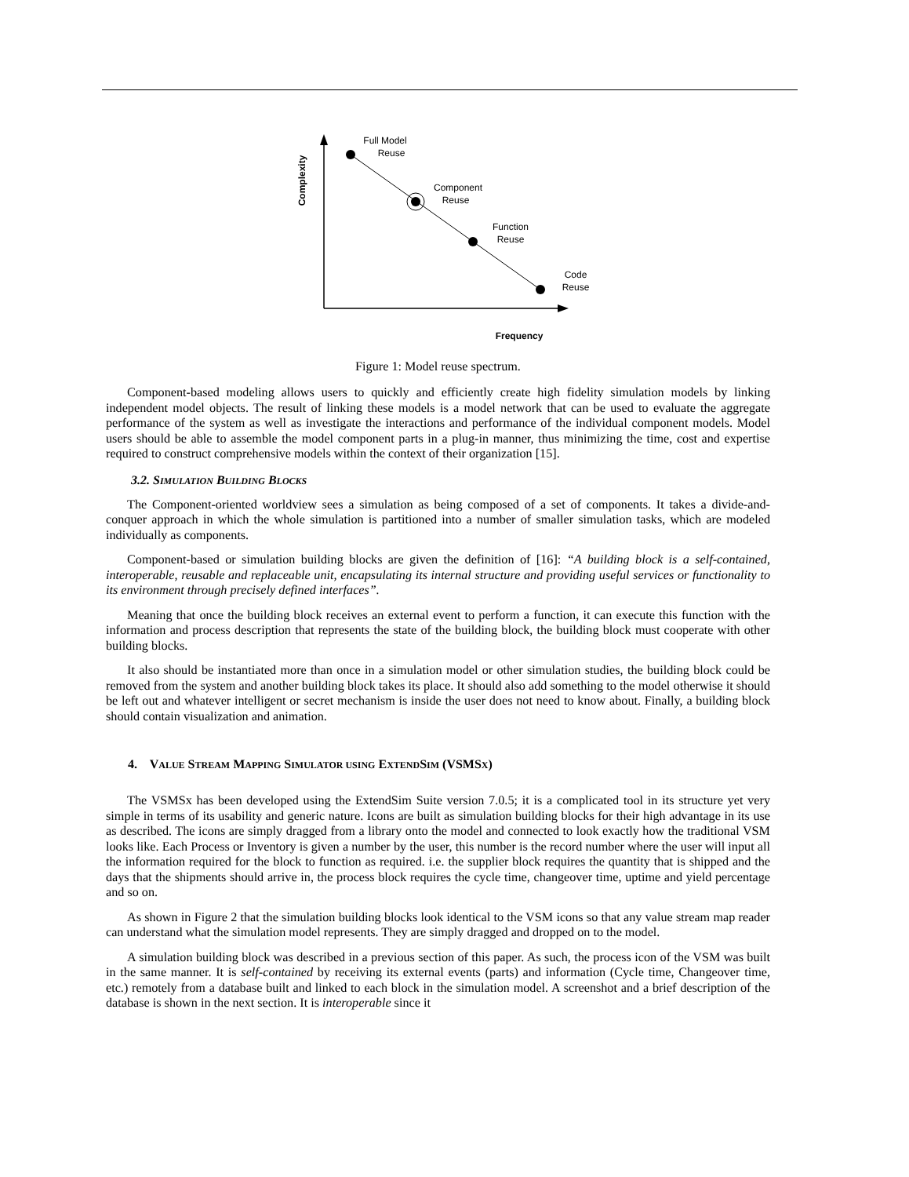Complexity
Full Model
Reuse
Component
Reuse
Function
Reuse
Code
Reuse
Frequency
Figure 1: Model reuse spectrum.
Component-based modeling allows users to quickly and efficiently create high fidelity simulation models by linking independent model objects. The result of linking these models is a model network that can be used to evaluate the aggregate performance of the system as well as investigate the interactions and performance of the individual component models. Model users should be able to assemble the model component parts in a plug-in manner, thus minimizing the time, cost and expertise required to construct comprehensive models within the context of their organization [15].
3.2. SIMULATION BUILDING BLOCKS
The Component-oriented worldview sees a simulation as being composed of a set of components. It takes a divide-and-conquer approach in which the whole simulation is partitioned into a number of smaller simulation tasks, which are modeled individually as components.
Component-based or simulation building blocks are given the definition of [16]: “A building block is a self-contained, interoperable, reusable and replaceable unit, encapsulating its internal structure and providing useful services or functionality to its environment through precisely defined interfaces”.
Meaning that once the building block receives an external event to perform a function, it can execute this function with the information and process description that represents the state of the building block, the building block must cooperate with other building blocks.
It also should be instantiated more than once in a simulation model or other simulation studies, the building block could be removed from the system and another building block takes its place. It should also add something to the model otherwise it should be left out and whatever intelligent or secret mechanism is inside the user does not need to know about. Finally, a building block should contain visualization and animation.
4. VALUE STREAM MAPPING SIMULATOR USING EXTENDSIM (VSMSX)
The VSMSx has been developed using the ExtendSim Suite version 7.0.5; it is a complicated tool in its structure yet very simple in terms of its usability and generic nature. Icons are built as simulation building blocks for their high advantage in its use as described. The icons are simply dragged from a library onto the model and connected to look exactly how the traditional VSM looks like. Each Process or Inventory is given a number by the user, this number is the record number where the user will input all the information required for the block to function as required. i.e. the supplier block requires the quantity that is shipped and the days that the shipments should arrive in, the process block requires the cycle time, changeover time, uptime and yield percentage and so on.
As shown in Figure 2 that the simulation building blocks look identical to the VSM icons so that any value stream map reader can understand what the simulation model represents. They are simply dragged and dropped on to the model.
A simulation building block was described in a previous section of this paper. As such, the process icon of the VSM was built in the same manner. It is self-contained by receiving its external events (parts) and information (Cycle time, Changeover time, etc.) remotely from a database built and linked to each block in the simulation model. A screenshot and a brief description of the database is shown in the next section. It is interoperable since it